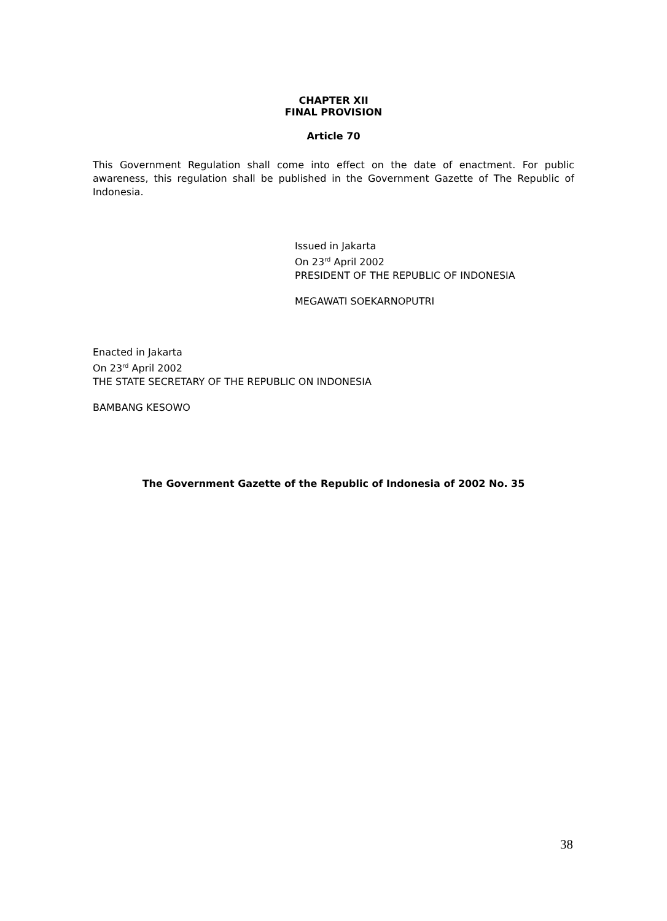CHAPTER XII
FINAL PROVISION
Article 70
This Government Regulation shall come into effect on the date of enactment. For public awareness, this regulation shall be published in the Government Gazette of The Republic of Indonesia.
Issued in Jakarta
On 23<sup>rd</sup> April 2002
PRESIDENT OF THE REPUBLIC OF INDONESIA
MEGAWATI SOEKARNOPUTRI
Enacted in Jakarta
On 23<sup>rd</sup> April 2002
THE STATE SECRETARY OF THE REPUBLIC ON INDONESIA
BAMBANG KESOWO
The Government Gazette of the Republic of Indonesia of 2002 No. 35
38